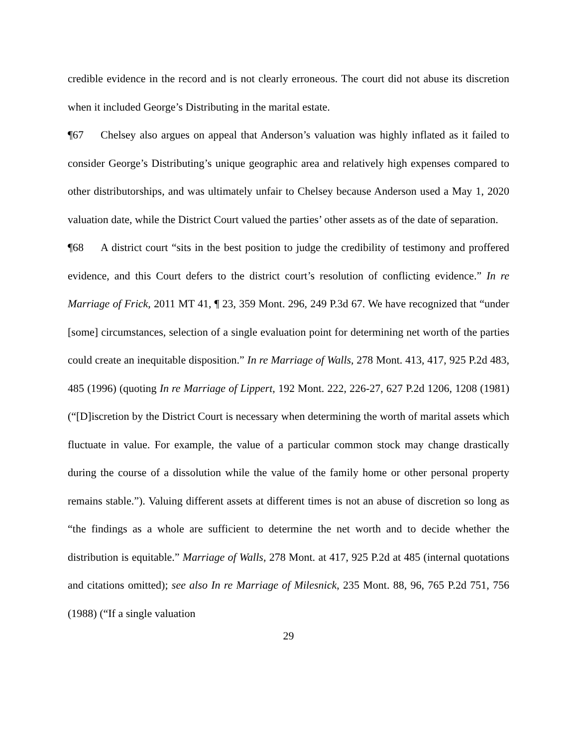credible evidence in the record and is not clearly erroneous. The court did not abuse its discretion when it included George’s Distributing in the marital estate.
¶67 Chelsey also argues on appeal that Anderson’s valuation was highly inflated as it failed to consider George’s Distributing’s unique geographic area and relatively high expenses compared to other distributorships, and was ultimately unfair to Chelsey because Anderson used a May 1, 2020 valuation date, while the District Court valued the parties’ other assets as of the date of separation.
¶68 A district court “sits in the best position to judge the credibility of testimony and proffered evidence, and this Court defers to the district court’s resolution of conflicting evidence.” In re Marriage of Frick, 2011 MT 41, ¶ 23, 359 Mont. 296, 249 P.3d 67. We have recognized that “under [some] circumstances, selection of a single evaluation point for determining net worth of the parties could create an inequitable disposition.” In re Marriage of Walls, 278 Mont. 413, 417, 925 P.2d 483, 485 (1996) (quoting In re Marriage of Lippert, 192 Mont. 222, 226-27, 627 P.2d 1206, 1208 (1981) (“[D]iscretion by the District Court is necessary when determining the worth of marital assets which fluctuate in value. For example, the value of a particular common stock may change drastically during the course of a dissolution while the value of the family home or other personal property remains stable.”). Valuing different assets at different times is not an abuse of discretion so long as “the findings as a whole are sufficient to determine the net worth and to decide whether the distribution is equitable.” Marriage of Walls, 278 Mont. at 417, 925 P.2d at 485 (internal quotations and citations omitted); see also In re Marriage of Milesnick, 235 Mont. 88, 96, 765 P.2d 751, 756 (1988) (“If a single valuation
29